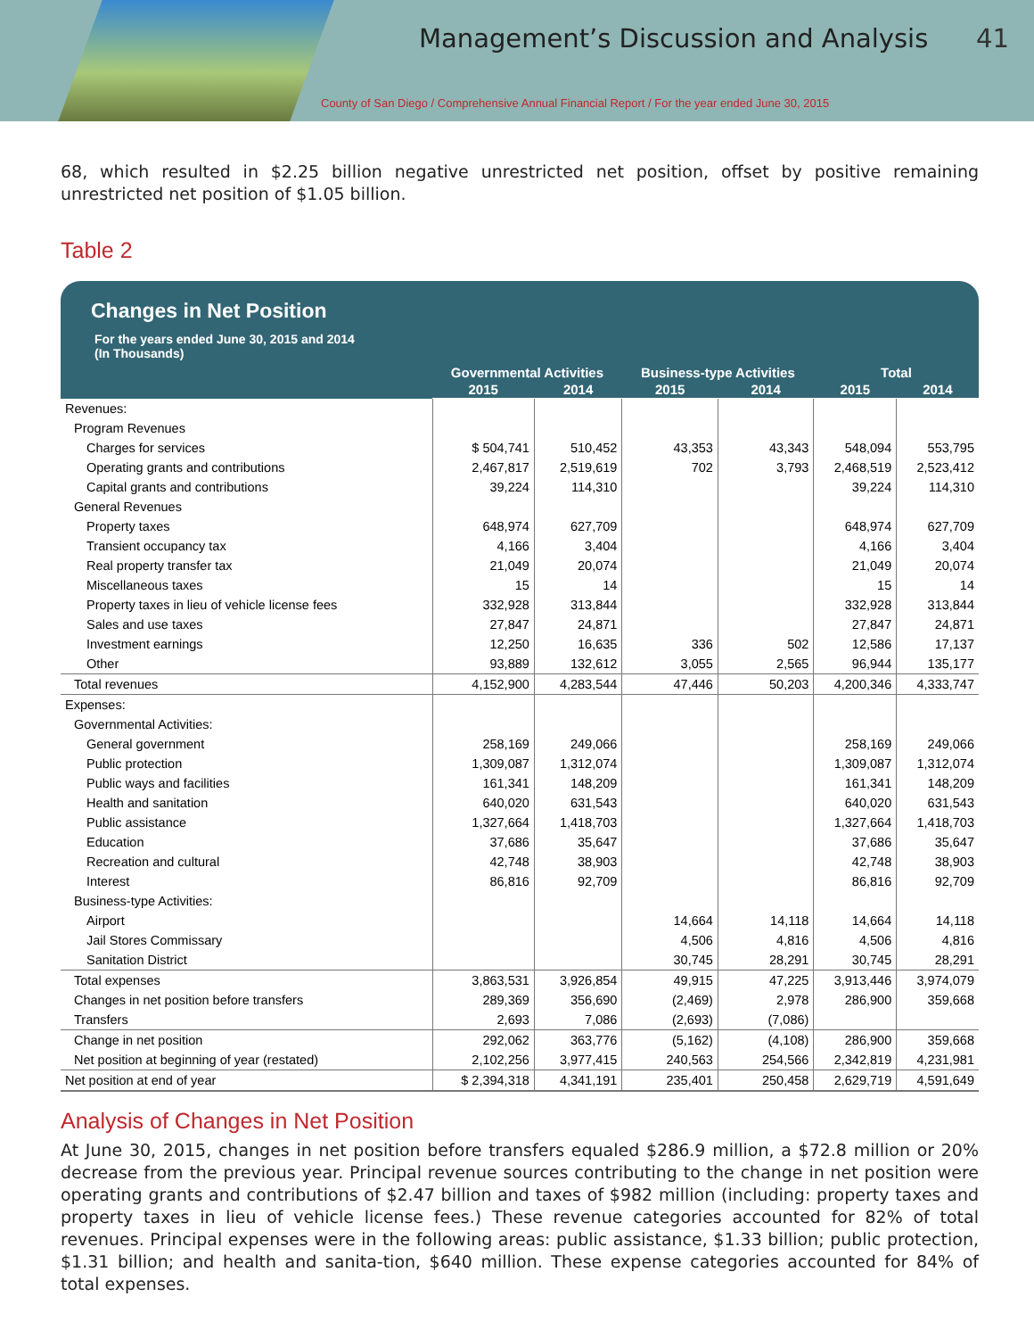Management’s Discussion and Analysis
41
County of San Diego / Comprehensive Annual Financial Report / For the year ended June 30, 2015
68, which resulted in $2.25 billion negative unrestricted net position, offset by positive remaining unrestricted net position of $1.05 billion.
Table 2
Changes in Net Position
For the years ended June 30, 2015 and 2014
(In Thousands)
| | Governmental Activities | | Business-type Activities | | Total | |
| --- | --- | --- | --- | --- | --- | --- |
| | 2015 | 2014 | 2015 | 2014 | 2015 | 2014 |
| Revenues: | | | | | | |
| Program Revenues | | | | | | |
| Charges for services | $ 504,741 | 510,452 | 43,353 | 43,343 | 548,094 | 553,795 |
| Operating grants and contributions | 2,467,817 | 2,519,619 | 702 | 3,793 | 2,468,519 | 2,523,412 |
| Capital grants and contributions | 39,224 | 114,310 | | | 39,224 | 114,310 |
| General Revenues | | | | | | |
| Property taxes | 648,974 | 627,709 | | | 648,974 | 627,709 |
| Transient occupancy tax | 4,166 | 3,404 | | | 4,166 | 3,404 |
| Real property transfer tax | 21,049 | 20,074 | | | 21,049 | 20,074 |
| Miscellaneous taxes | 15 | 14 | | | 15 | 14 |
| Property taxes in lieu of vehicle license fees | 332,928 | 313,844 | | | 332,928 | 313,844 |
| Sales and use taxes | 27,847 | 24,871 | | | 27,847 | 24,871 |
| Investment earnings | 12,250 | 16,635 | 336 | 502 | 12,586 | 17,137 |
| Other | 93,889 | 132,612 | 3,055 | 2,565 | 96,944 | 135,177 |
| Total revenues | 4,152,900 | 4,283,544 | 47,446 | 50,203 | 4,200,346 | 4,333,747 |
| Expenses: | | | | | | |
| Governmental Activities: | | | | | | |
| General government | 258,169 | 249,066 | | | 258,169 | 249,066 |
| Public protection | 1,309,087 | 1,312,074 | | | 1,309,087 | 1,312,074 |
| Public ways and facilities | 161,341 | 148,209 | | | 161,341 | 148,209 |
| Health and sanitation | 640,020 | 631,543 | | | 640,020 | 631,543 |
| Public assistance | 1,327,664 | 1,418,703 | | | 1,327,664 | 1,418,703 |
| Education | 37,686 | 35,647 | | | 37,686 | 35,647 |
| Recreation and cultural | 42,748 | 38,903 | | | 42,748 | 38,903 |
| Interest | 86,816 | 92,709 | | | 86,816 | 92,709 |
| Business-type Activities: | | | | | | |
| Airport | | | 14,664 | 14,118 | 14,664 | 14,118 |
| Jail Stores Commissary | | | 4,506 | 4,816 | 4,506 | 4,816 |
| Sanitation District | | | 30,745 | 28,291 | 30,745 | 28,291 |
| Total expenses | 3,863,531 | 3,926,854 | 49,915 | 47,225 | 3,913,446 | 3,974,079 |
| Changes in net position before transfers | 289,369 | 356,690 | (2,469) | 2,978 | 286,900 | 359,668 |
| Transfers | 2,693 | 7,086 | (2,693) | (7,086) | | |
| Change in net position | 292,062 | 363,776 | (5,162) | (4,108) | 286,900 | 359,668 |
| Net position at beginning of year (restated) | 2,102,256 | 3,977,415 | 240,563 | 254,566 | 2,342,819 | 4,231,981 |
| Net position at end of year | $ 2,394,318 | 4,341,191 | 235,401 | 250,458 | 2,629,719 | 4,591,649 |
Analysis of Changes in Net Position
At June 30, 2015, changes in net position before transfers equaled $286.9 million, a $72.8 million or 20% decrease from the previous year. Principal revenue sources contributing to the change in net position were operating grants and contributions of $2.47 billion and taxes of $982 million (including: property taxes and property taxes in lieu of vehicle license fees.) These revenue categories accounted for 82% of total revenues. Principal expenses were in the following areas: public assistance, $1.33 billion; public protection, $1.31 billion; and health and sanita-tion, $640 million. These expense categories accounted for 84% of total expenses.